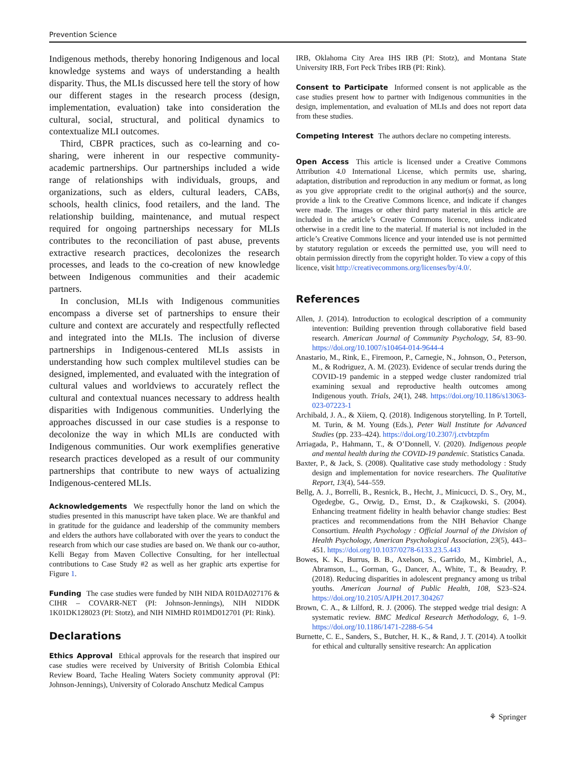Prevention Science
Indigenous methods, thereby honoring Indigenous and local knowledge systems and ways of understanding a health disparity. Thus, the MLIs discussed here tell the story of how our different stages in the research process (design, implementation, evaluation) take into consideration the cultural, social, structural, and political dynamics to contextualize MLI outcomes.
Third, CBPR practices, such as co-learning and co-sharing, were inherent in our respective community-academic partnerships. Our partnerships included a wide range of relationships with individuals, groups, and organizations, such as elders, cultural leaders, CABs, schools, health clinics, food retailers, and the land. The relationship building, maintenance, and mutual respect required for ongoing partnerships necessary for MLIs contributes to the reconciliation of past abuse, prevents extractive research practices, decolonizes the research processes, and leads to the co-creation of new knowledge between Indigenous communities and their academic partners.
In conclusion, MLIs with Indigenous communities encompass a diverse set of partnerships to ensure their culture and context are accurately and respectfully reflected and integrated into the MLIs. The inclusion of diverse partnerships in Indigenous-centered MLIs assists in understanding how such complex multilevel studies can be designed, implemented, and evaluated with the integration of cultural values and worldviews to accurately reflect the cultural and contextual nuances necessary to address health disparities with Indigenous communities. Underlying the approaches discussed in our case studies is a response to decolonize the way in which MLIs are conducted with Indigenous communities. Our work exemplifies generative research practices developed as a result of our community partnerships that contribute to new ways of actualizing Indigenous-centered MLIs.
Acknowledgements We respectfully honor the land on which the studies presented in this manuscript have taken place. We are thankful and in gratitude for the guidance and leadership of the community members and elders the authors have collaborated with over the years to conduct the research from which our case studies are based on. We thank our co-author, Kelli Begay from Maven Collective Consulting, for her intellectual contributions to Case Study #2 as well as her graphic arts expertise for Figure 1.
Funding The case studies were funded by NIH NIDA R01DA027176 & CIHR – COVARR-NET (PI: Johnson-Jennings), NIH NIDDK 1K01DK128023 (PI: Stotz), and NIH NIMHD R01MD012701 (PI: Rink).
Declarations
Ethics Approval Ethical approvals for the research that inspired our case studies were received by University of British Colombia Ethical Review Board, Tache Healing Waters Society community approval (PI: Johnson-Jennings), University of Colorado Anschutz Medical Campus
IRB, Oklahoma City Area IHS IRB (PI: Stotz), and Montana State University IRB, Fort Peck Tribes IRB (PI: Rink).
Consent to Participate Informed consent is not applicable as the case studies present how to partner with Indigenous communities in the design, implementation, and evaluation of MLIs and does not report data from these studies.
Competing Interest The authors declare no competing interests.
Open Access This article is licensed under a Creative Commons Attribution 4.0 International License, which permits use, sharing, adaptation, distribution and reproduction in any medium or format, as long as you give appropriate credit to the original author(s) and the source, provide a link to the Creative Commons licence, and indicate if changes were made. The images or other third party material in this article are included in the article’s Creative Commons licence, unless indicated otherwise in a credit line to the material. If material is not included in the article’s Creative Commons licence and your intended use is not permitted by statutory regulation or exceeds the permitted use, you will need to obtain permission directly from the copyright holder. To view a copy of this licence, visit http://creativecommons.org/licenses/by/4.0/.
References
Allen, J. (2014). Introduction to ecological description of a community intevention: Building prevention through collaborative field based research. American Journal of Community Psychology, 54, 83–90. https://doi.org/10.1007/s10464-014-9644-4
Anastario, M., Rink, E., Firemoon, P., Carnegie, N., Johnson, O., Peterson, M., & Rodriguez, A. M. (2023). Evidence of secular trends during the COVID-19 pandemic in a stepped wedge cluster randomized trial examining sexual and reproductive health outcomes among Indigenous youth. Trials, 24(1), 248. https://doi.org/10.1186/s13063-023-07223-1
Archibald, J. A., & Xiiem, Q. (2018). Indigenous storytelling. In P. Tortell, M. Turin, & M. Young (Eds.), Peter Wall Institute for Advanced Studies (pp. 233–424). https://doi.org/10.2307/j.ctvbtzpfm
Arriagada, P., Hahmann, T., & O’Donnell, V. (2020). Indigenous people and mental health during the COVID-19 pandemic. Statistics Canada.
Baxter, P., & Jack, S. (2008). Qualitative case study methodology : Study design and implementation for novice researchers. The Qualitative Report, 13(4), 544–559.
Bellg, A. J., Borrelli, B., Resnick, B., Hecht, J., Minicucci, D. S., Ory, M., Ogedegbe, G., Orwig, D., Ernst, D., & Czajkowski, S. (2004). Enhancing treatment fidelity in health behavior change studies: Best practices and recommendations from the NIH Behavior Change Consortium. Health Psychology : Official Journal of the Division of Health Psychology, American Psychological Association, 23(5), 443–451. https://doi.org/10.1037/0278-6133.23.5.443
Bowes, K. K., Burrus, B. B., Axelson, S., Garrido, M., Kimbriel, A., Abramson, L., Gorman, G., Dancer, A., White, T., & Beaudry, P. (2018). Reducing disparities in adolescent pregnancy among us tribal youths. American Journal of Public Health, 108, S23–S24. https://doi.org/10.2105/AJPH.2017.304267
Brown, C. A., & Lilford, R. J. (2006). The stepped wedge trial design: A systematic review. BMC Medical Research Methodology, 6, 1–9. https://doi.org/10.1186/1471-2288-6-54
Burnette, C. E., Sanders, S., Butcher, H. K., & Rand, J. T. (2014). A toolkit for ethical and culturally sensitive research: An application
⚘ Springer